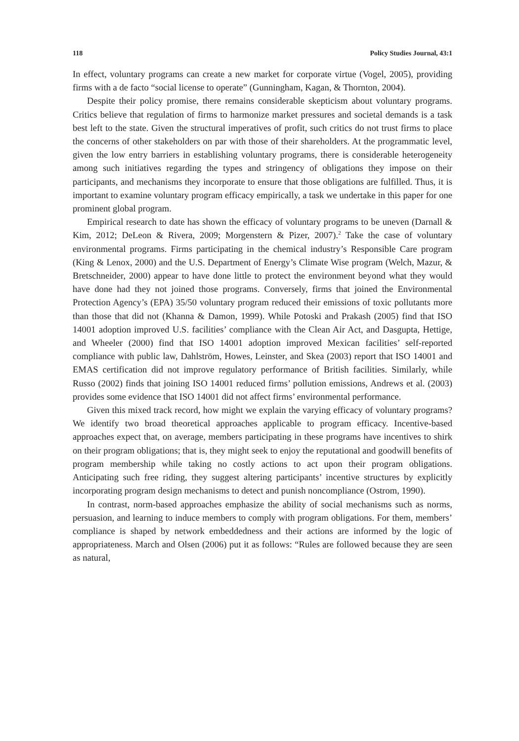118 Policy Studies Journal, 43:1
In effect, voluntary programs can create a new market for corporate virtue (Vogel, 2005), providing firms with a de facto “social license to operate” (Gunningham, Kagan, & Thornton, 2004).
Despite their policy promise, there remains considerable skepticism about voluntary programs. Critics believe that regulation of firms to harmonize market pressures and societal demands is a task best left to the state. Given the structural imperatives of profit, such critics do not trust firms to place the concerns of other stakeholders on par with those of their shareholders. At the programmatic level, given the low entry barriers in establishing voluntary programs, there is considerable heterogeneity among such initiatives regarding the types and stringency of obligations they impose on their participants, and mechanisms they incorporate to ensure that those obligations are fulfilled. Thus, it is important to examine voluntary program efficacy empirically, a task we undertake in this paper for one prominent global program.
Empirical research to date has shown the efficacy of voluntary programs to be uneven (Darnall & Kim, 2012; DeLeon & Rivera, 2009; Morgenstern & Pizer, 2007).<sup>2</sup> Take the case of voluntary environmental programs. Firms participating in the chemical industry’s Responsible Care program (King & Lenox, 2000) and the U.S. Department of Energy’s Climate Wise program (Welch, Mazur, & Bretschneider, 2000) appear to have done little to protect the environment beyond what they would have done had they not joined those programs. Conversely, firms that joined the Environmental Protection Agency’s (EPA) 35/50 voluntary program reduced their emissions of toxic pollutants more than those that did not (Khanna & Damon, 1999). While Potoski and Prakash (2005) find that ISO 14001 adoption improved U.S. facilities’ compliance with the Clean Air Act, and Dasgupta, Hettige, and Wheeler (2000) find that ISO 14001 adoption improved Mexican facilities’ self-reported compliance with public law, Dahlström, Howes, Leinster, and Skea (2003) report that ISO 14001 and EMAS certification did not improve regulatory performance of British facilities. Similarly, while Russo (2002) finds that joining ISO 14001 reduced firms’ pollution emissions, Andrews et al. (2003) provides some evidence that ISO 14001 did not affect firms’ environmental performance.
Given this mixed track record, how might we explain the varying efficacy of voluntary programs? We identify two broad theoretical approaches applicable to program efficacy. Incentive-based approaches expect that, on average, members participating in these programs have incentives to shirk on their program obligations; that is, they might seek to enjoy the reputational and goodwill benefits of program membership while taking no costly actions to act upon their program obligations. Anticipating such free riding, they suggest altering participants’ incentive structures by explicitly incorporating program design mechanisms to detect and punish noncompliance (Ostrom, 1990).
In contrast, norm-based approaches emphasize the ability of social mechanisms such as norms, persuasion, and learning to induce members to comply with program obligations. For them, members’ compliance is shaped by network embeddedness and their actions are informed by the logic of appropriateness. March and Olsen (2006) put it as follows: “Rules are followed because they are seen as natural,